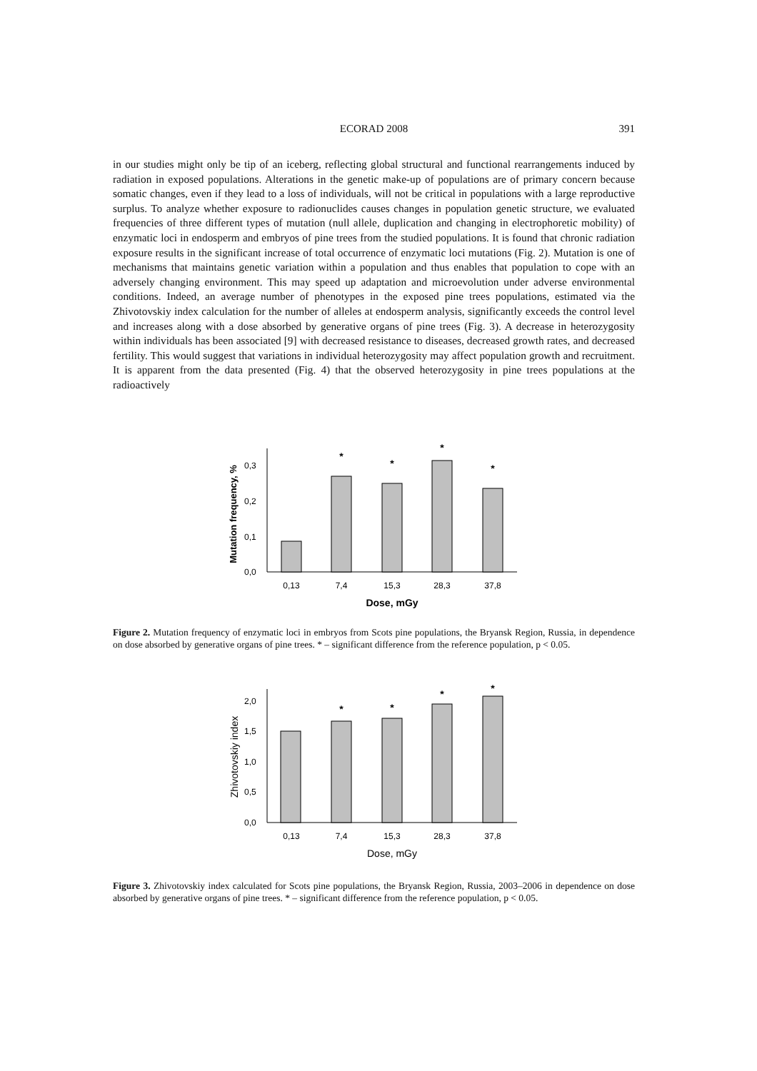ECORAD 2008
391
in our studies might only be tip of an iceberg, reflecting global structural and functional rearrangements induced by radiation in exposed populations. Alterations in the genetic make-up of populations are of primary concern because somatic changes, even if they lead to a loss of individuals, will not be critical in populations with a large reproductive surplus. To analyze whether exposure to radionuclides causes changes in population genetic structure, we evaluated frequencies of three different types of mutation (null allele, duplication and changing in electrophoretic mobility) of enzymatic loci in endosperm and embryos of pine trees from the studied populations. It is found that chronic radiation exposure results in the significant increase of total occurrence of enzymatic loci mutations (Fig. 2). Mutation is one of mechanisms that maintains genetic variation within a population and thus enables that population to cope with an adversely changing environment. This may speed up adaptation and microevolution under adverse environmental conditions. Indeed, an average number of phenotypes in the exposed pine trees populations, estimated via the Zhivotovskiy index calculation for the number of alleles at endosperm analysis, significantly exceeds the control level and increases along with a dose absorbed by generative organs of pine trees (Fig. 3). A decrease in heterozygosity within individuals has been associated [9] with decreased resistance to diseases, decreased growth rates, and decreased fertility. This would suggest that variations in individual heterozygosity may affect population growth and recruitment. It is apparent from the data presented (Fig. 4) that the observed heterozygosity in pine trees populations at the radioactively
0,0
0,1
0,2
0,3
Mutation frequency, %
0,13
7,4
15,3
28,3
37,8
*
*
*
*
Dose, mGy
Figure 2. Mutation frequency of enzymatic loci in embryos from Scots pine populations, the Bryansk Region, Russia, in dependence on dose absorbed by generative organs of pine trees. * – significant difference from the reference population, p < 0.05.
0,0
0,5
1,0
1,5
2,0
Zhivotovskiy index
0,13
7,4
15,3
28,3
37,8
*
*
*
*
Dose, mGy
Figure 3. Zhivotovskiy index calculated for Scots pine populations, the Bryansk Region, Russia, 2003–2006 in dependence on dose absorbed by generative organs of pine trees. * – significant difference from the reference population, p < 0.05.